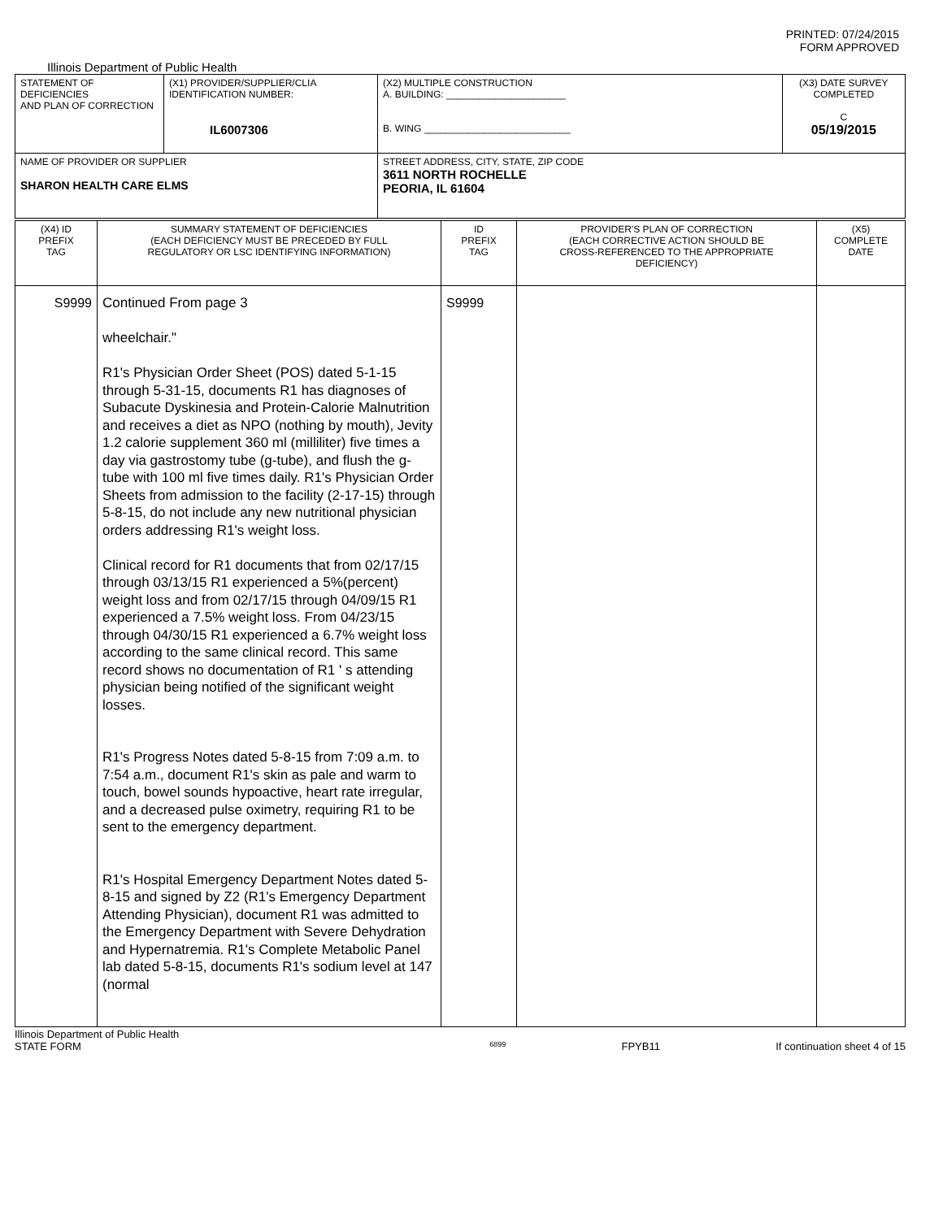PRINTED: 07/24/2015
FORM APPROVED
Illinois Department of Public Health
| STATEMENT OF DEFICIENCIES AND PLAN OF CORRECTION | (X1) PROVIDER/SUPPLIER/CLIA IDENTIFICATION NUMBER: IL6007306 | (X2) MULTIPLE CONSTRUCTION A. BUILDING: ______________________ B. WING ___________________________ | (X3) DATE SURVEY COMPLETED C 05/19/2015 |
| NAME OF PROVIDER OR SUPPLIER SHARON HEALTH CARE ELMS | | STREET ADDRESS, CITY, STATE, ZIP CODE 3611 NORTH ROCHELLE PEORIA, IL 61604 | |
| (X4) ID PREFIX TAG | SUMMARY STATEMENT OF DEFICIENCIES (EACH DEFICIENCY MUST BE PRECEDED BY FULL REGULATORY OR LSC IDENTIFYING INFORMATION) | ID PREFIX TAG | PROVIDER'S PLAN OF CORRECTION (EACH CORRECTIVE ACTION SHOULD BE CROSS-REFERENCED TO THE APPROPRIATE DEFICIENCY) | (X5) COMPLETE DATE |
| S9999 | Continued From page 3 wheelchair." R1's Physician Order Sheet (POS) dated 5-1-15 through 5-31-15, documents R1 has diagnoses of Subacute Dyskinesia and Protein-Calorie Malnutrition and receives a diet as NPO (nothing by mouth), Jevity 1.2 calorie supplement 360 ml (milliliter) five times a day via gastrostomy tube (g-tube), and flush the g-tube with 100 ml five times daily. R1's Physician Order Sheets from admission to the facility (2-17-15) through 5-8-15, do not include any new nutritional physician orders addressing R1's weight loss. Clinical record for R1 documents that from 02/17/15 through 03/13/15 R1 experienced a 5%(percent) weight loss and from 02/17/15 through 04/09/15 R1 experienced a 7.5% weight loss. From 04/23/15 through 04/30/15 R1 experienced a 6.7% weight loss according to the same clinical record. This same record shows no documentation of R1 ' s attending physician being notified of the significant weight losses. R1's Progress Notes dated 5-8-15 from 7:09 a.m. to 7:54 a.m., document R1's skin as pale and warm to touch, bowel sounds hypoactive, heart rate irregular, and a decreased pulse oximetry, requiring R1 to be sent to the emergency department. R1's Hospital Emergency Department Notes dated 5-8-15 and signed by Z2 (R1's Emergency Department Attending Physician), document R1 was admitted to the Emergency Department with Severe Dehydration and Hypernatremia. R1's Complete Metabolic Panel lab dated 5-8-15, documents R1's sodium level at 147 (normal | S9999 | | |
Illinois Department of Public Health
STATE FORM 6899 FPYB11 If continuation sheet 4 of 15